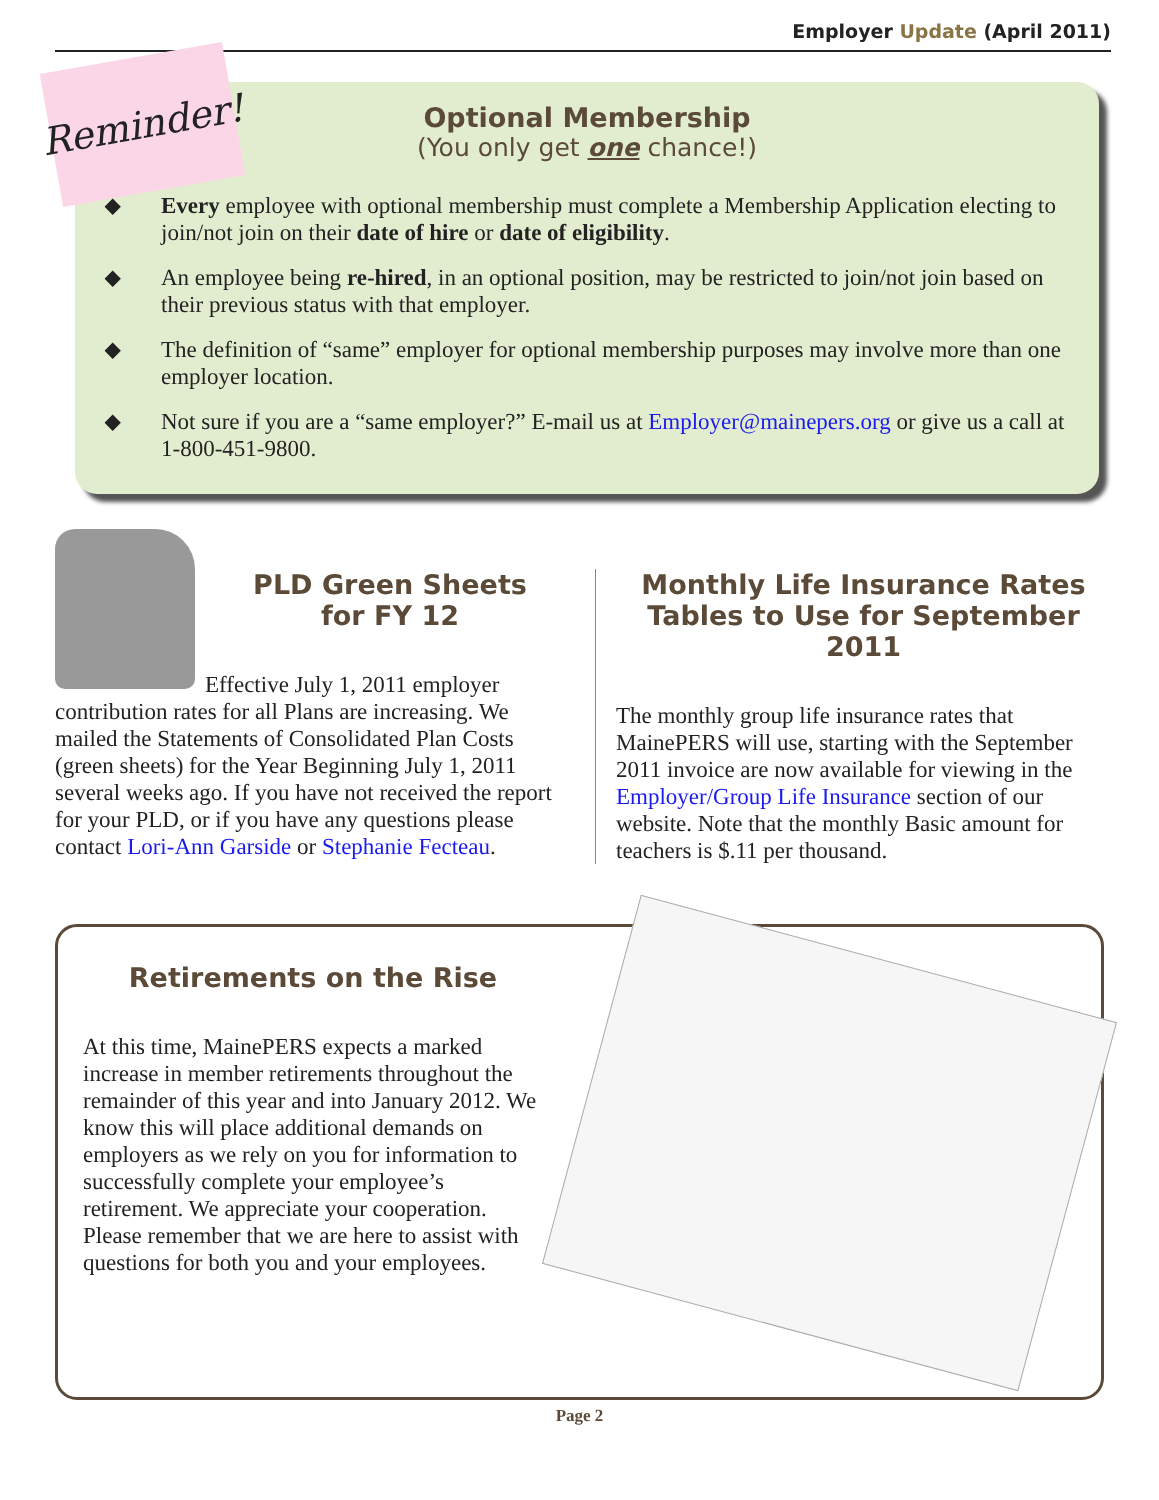Employer Update (April 2011)
Reminder!
Optional Membership
(You only get one chance!)
◆ Every employee with optional membership must complete a Membership Application electing to join/not join on their date of hire or date of eligibility.
◆ An employee being re-hired, in an optional position, may be restricted to join/not join based on their previous status with that employer.
◆ The definition of “same” employer for optional membership purposes may involve more than one employer location.
◆ Not sure if you are a “same employer?” E-mail us at Employer@mainepers.org or give us a call at 1-800-451-9800.
PLD Green Sheets
for FY 12
Effective July 1, 2011 employer contribution rates for all Plans are increasing. We mailed the Statements of Consolidated Plan Costs (green sheets) for the Year Beginning July 1, 2011 several weeks ago. If you have not received the report for your PLD, or if you have any questions please contact Lori-Ann Garside or Stephanie Fecteau.
Monthly Life Insurance Rates Tables to Use for September 2011
The monthly group life insurance rates that MainePERS will use, starting with the September 2011 invoice are now available for viewing in the Employer/Group Life Insurance section of our website. Note that the monthly Basic amount for teachers is $.11 per thousand.
Retirements on the Rise
At this time, MainePERS expects a marked increase in member retirements throughout the remainder of this year and into January 2012. We know this will place additional demands on employers as we rely on you for information to successfully complete your employee’s retirement. We appreciate your cooperation. Please remember that we are here to assist with questions for both you and your employees.
Page 2